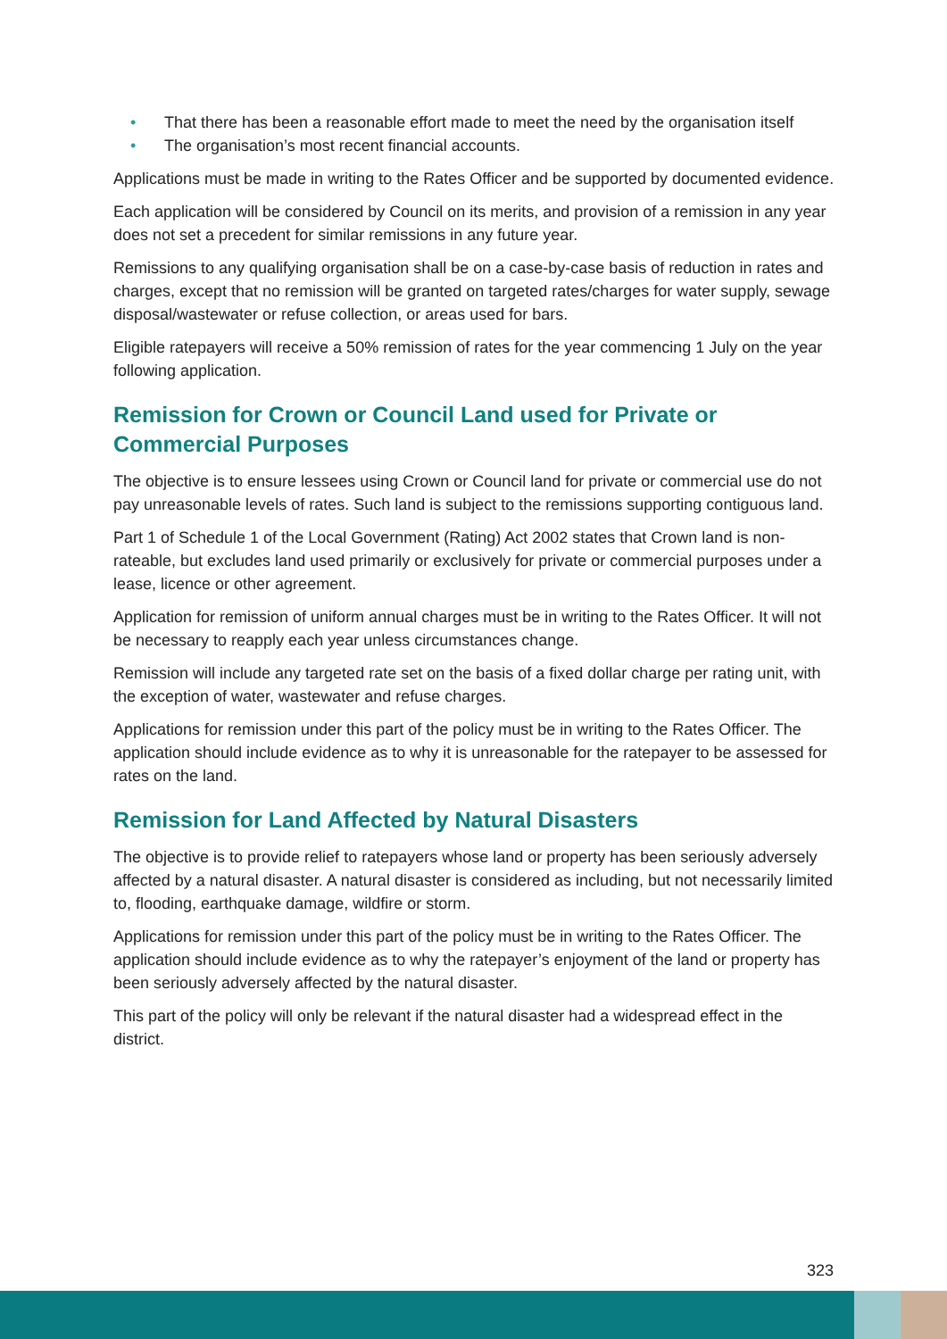• That there has been a reasonable effort made to meet the need by the organisation itself
• The organisation’s most recent financial accounts.
Applications must be made in writing to the Rates Officer and be supported by documented evidence.
Each application will be considered by Council on its merits, and provision of a remission in any year does not set a precedent for similar remissions in any future year.
Remissions to any qualifying organisation shall be on a case-by-case basis of reduction in rates and charges, except that no remission will be granted on targeted rates/charges for water supply, sewage disposal/wastewater or refuse collection, or areas used for bars.
Eligible ratepayers will receive a 50% remission of rates for the year commencing 1 July on the year following application.
Remission for Crown or Council Land used for Private or Commercial Purposes
The objective is to ensure lessees using Crown or Council land for private or commercial use do not pay unreasonable levels of rates. Such land is subject to the remissions supporting contiguous land.
Part 1 of Schedule 1 of the Local Government (Rating) Act 2002 states that Crown land is non-rateable, but excludes land used primarily or exclusively for private or commercial purposes under a lease, licence or other agreement.
Application for remission of uniform annual charges must be in writing to the Rates Officer. It will not be necessary to reapply each year unless circumstances change.
Remission will include any targeted rate set on the basis of a fixed dollar charge per rating unit, with the exception of water, wastewater and refuse charges.
Applications for remission under this part of the policy must be in writing to the Rates Officer. The application should include evidence as to why it is unreasonable for the ratepayer to be assessed for rates on the land.
Remission for Land Affected by Natural Disasters
The objective is to provide relief to ratepayers whose land or property has been seriously adversely affected by a natural disaster. A natural disaster is considered as including, but not necessarily limited to, flooding, earthquake damage, wildfire or storm.
Applications for remission under this part of the policy must be in writing to the Rates Officer. The application should include evidence as to why the ratepayer’s enjoyment of the land or property has been seriously adversely affected by the natural disaster.
This part of the policy will only be relevant if the natural disaster had a widespread effect in the district.
323